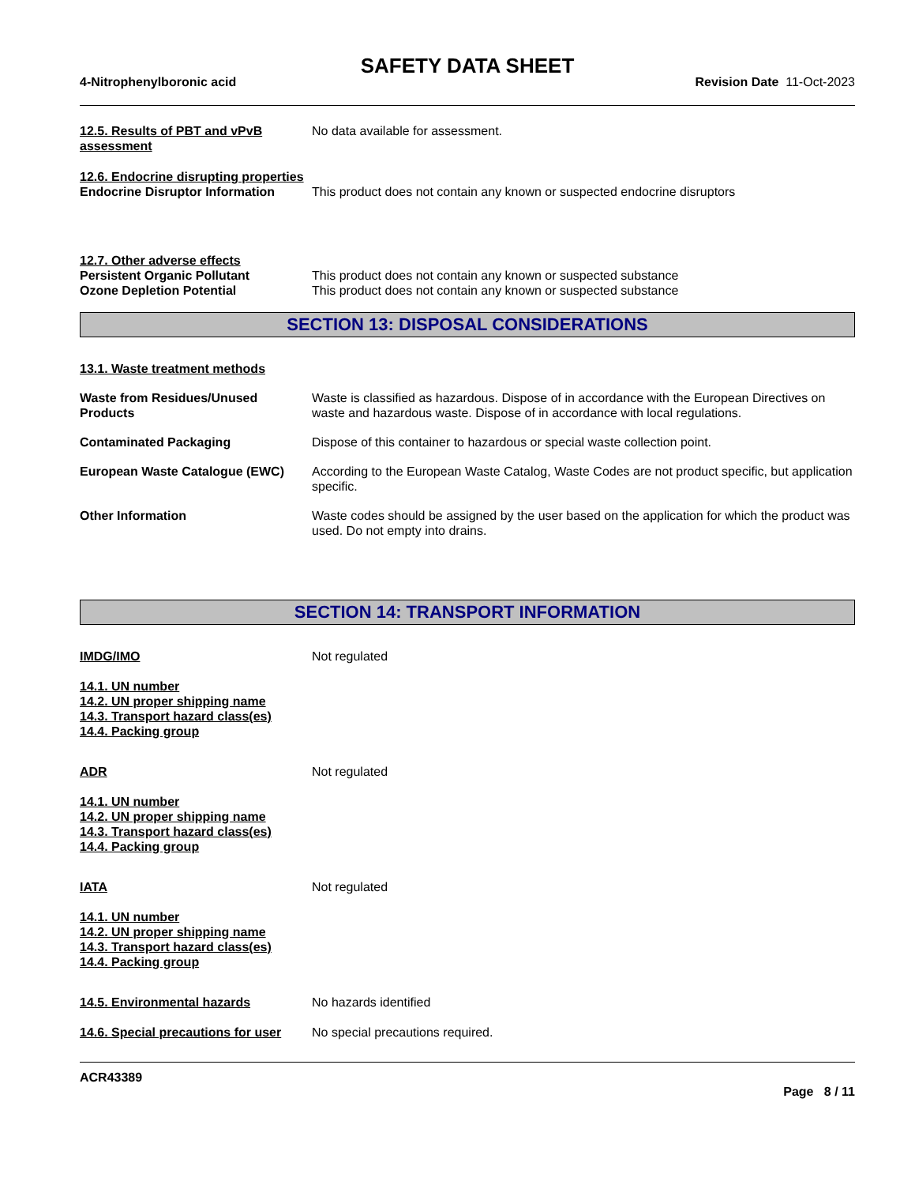SAFETY DATA SHEET
4-Nitrophenylboronic acid Revision Date 11-Oct-2023
12.5. Results of PBT and vPvB assessment
No data available for assessment.
12.6. Endocrine disrupting properties
Endocrine Disruptor Information
This product does not contain any known or suspected endocrine disruptors
12.7. Other adverse effects
Persistent Organic Pollutant This product does not contain any known or suspected substance
Ozone Depletion Potential This product does not contain any known or suspected substance
SECTION 13: DISPOSAL CONSIDERATIONS
13.1. Waste treatment methods
Waste from Residues/Unused Products
Waste is classified as hazardous. Dispose of in accordance with the European Directives on waste and hazardous waste. Dispose of in accordance with local regulations.
Contaminated Packaging Dispose of this container to hazardous or special waste collection point.
European Waste Catalogue (EWC) According to the European Waste Catalog, Waste Codes are not product specific, but application specific.
Other Information Waste codes should be assigned by the user based on the application for which the product was used. Do not empty into drains.
SECTION 14: TRANSPORT INFORMATION
IMDG/IMO Not regulated
14.1. UN number
14.2. UN proper shipping name
14.3. Transport hazard class(es)
14.4. Packing group
ADR Not regulated
14.1. UN number
14.2. UN proper shipping name
14.3. Transport hazard class(es)
14.4. Packing group
IATA Not regulated
14.1. UN number
14.2. UN proper shipping name
14.3. Transport hazard class(es)
14.4. Packing group
14.5. Environmental hazards No hazards identified
14.6. Special precautions for user
No special precautions required.
ACR43389
Page 8 / 11